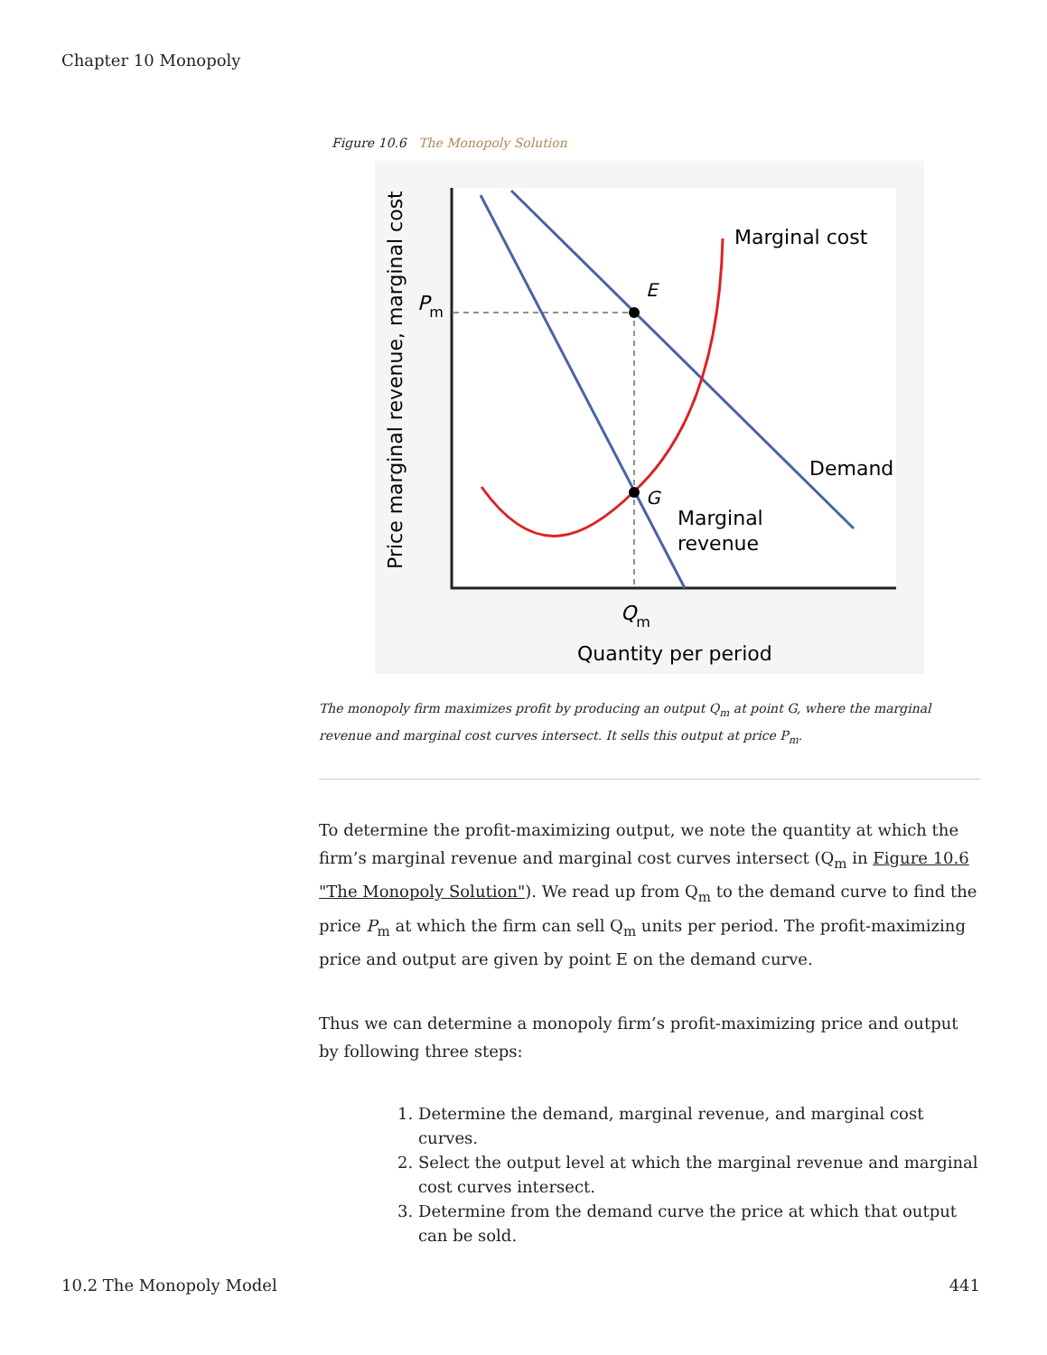Chapter 10 Monopoly
Figure 10.6 The Monopoly Solution
Marginal cost
E
G
Demand
Marginal
revenue
Pm
Qm
Quantity per period
Price marginal revenue, marginal cost
The monopoly firm maximizes profit by producing an output Q<sub>m</sub> at point G, where the marginal revenue and marginal cost curves intersect. It sells this output at price P<sub>m</sub>.
To determine the profit-maximizing output, we note the quantity at which the firm’s marginal revenue and marginal cost curves intersect (Q<sub>m</sub> in Figure 10.6 "The Monopoly Solution"). We read up from Q<sub>m</sub> to the demand curve to find the price P<sub>m</sub> at which the firm can sell Q<sub>m</sub> units per period. The profit-maximizing price and output are given by point E on the demand curve.
Thus we can determine a monopoly firm’s profit-maximizing price and output by following three steps:
1. Determine the demand, marginal revenue, and marginal cost curves.
2. Select the output level at which the marginal revenue and marginal cost curves intersect.
3. Determine from the demand curve the price at which that output can be sold.
10.2 The Monopoly Model 441